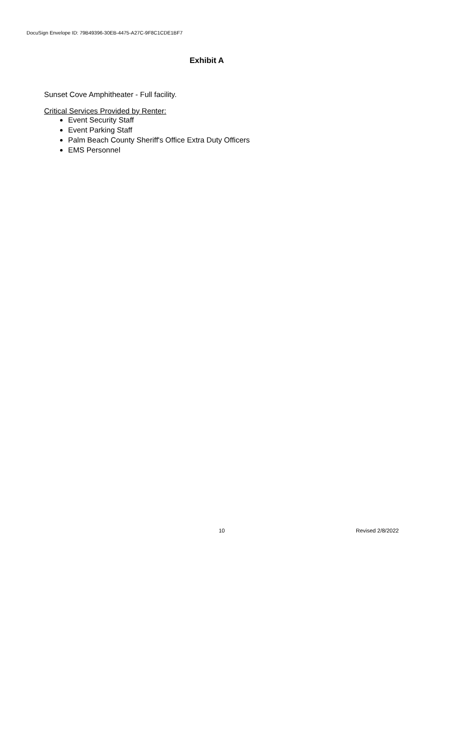DocuSign Envelope ID: 79B49396-30EB-4475-A27C-9F8C1CDE1BF7
Exhibit A
Sunset Cove Amphitheater - Full facility.
Critical Services Provided by Renter:
Event Security Staff
Event Parking Staff
Palm Beach County Sheriff's Office Extra Duty Officers
EMS Personnel
10 Revised 2/8/2022